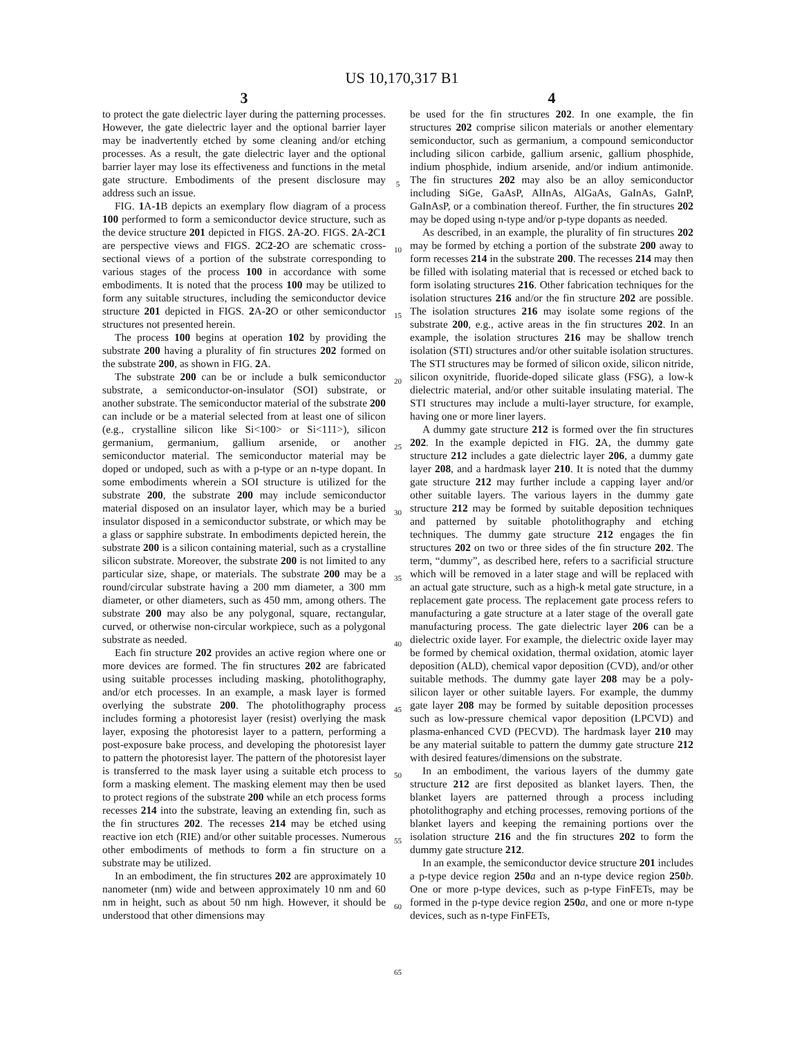US 10,170,317 B1
3
to protect the gate dielectric layer during the patterning processes. However, the gate dielectric layer and the optional barrier layer may be inadvertently etched by some cleaning and/or etching processes. As a result, the gate dielectric layer and the optional barrier layer may lose its effectiveness and functions in the metal gate structure. Embodiments of the present disclosure may address such an issue.
FIG. 1 A-1 B depicts an exemplary flow diagram of a process 100 performed to form a semiconductor device structure, such as the device structure 201 depicted in FIGS. 2 A-2 O. FIGS. 2 A-2 C1 are perspective views and FIGS. 2 C2-2 O are schematic cross-sectional views of a portion of the substrate corresponding to various stages of the process 100 in accordance with some embodiments. It is noted that the process 100 may be utilized to form any suitable structures, including the semiconductor device structure 201 depicted in FIGS. 2 A-2 O or other semiconductor structures not presented herein.
The process 100 begins at operation 102 by providing the substrate 200 having a plurality of fin structures 202 formed on the substrate 200, as shown in FIG. 2 A.
The substrate 200 can be or include a bulk semiconductor substrate, a semiconductor-on-insulator (SOI) substrate, or another substrate. The semiconductor material of the substrate 200 can include or be a material selected from at least one of silicon (e.g., crystalline silicon like Si<100> or Si<111>), silicon germanium, germanium, gallium arsenide, or another semiconductor material. The semiconductor material may be doped or undoped, such as with a p-type or an n-type dopant. In some embodiments wherein a SOI structure is utilized for the substrate 200, the substrate 200 may include semiconductor material disposed on an insulator layer, which may be a buried insulator disposed in a semiconductor substrate, or which may be a glass or sapphire substrate. In embodiments depicted herein, the substrate 200 is a silicon containing material, such as a crystalline silicon substrate. Moreover, the substrate 200 is not limited to any particular size, shape, or materials. The substrate 200 may be a round/circular substrate having a 200 mm diameter, a 300 mm diameter, or other diameters, such as 450 mm, among others. The substrate 200 may also be any polygonal, square, rectangular, curved, or otherwise non-circular workpiece, such as a polygonal substrate as needed.
Each fin structure 202 provides an active region where one or more devices are formed. The fin structures 202 are fabricated using suitable processes including masking, photolithography, and/or etch processes. In an example, a mask layer is formed overlying the substrate 200. The photolithography process includes forming a photoresist layer (resist) overlying the mask layer, exposing the photoresist layer to a pattern, performing a post-exposure bake process, and developing the photoresist layer to pattern the photoresist layer. The pattern of the photoresist layer is transferred to the mask layer using a suitable etch process to form a masking element. The masking element may then be used to protect regions of the substrate 200 while an etch process forms recesses 214 into the substrate, leaving an extending fin, such as the fin structures 202. The recesses 214 may be etched using reactive ion etch (RIE) and/or other suitable processes. Numerous other embodiments of methods to form a fin structure on a substrate may be utilized.
In an embodiment, the fin structures 202 are approximately 10 nanometer (nm) wide and between approximately 10 nm and 60 nm in height, such as about 50 nm high. However, it should be understood that other dimensions may
5
10
15
20
25
30
35
40
45
50
55
60
65
4
be used for the fin structures 202. In one example, the fin structures 202 comprise silicon materials or another elementary semiconductor, such as germanium, a compound semiconductor including silicon carbide, gallium arsenic, gallium phosphide, indium phosphide, indium arsenide, and/or indium antimonide. The fin structures 202 may also be an alloy semiconductor including SiGe, GaAsP, AlInAs, AlGaAs, GaInAs, GaInP, GaInAsP, or a combination thereof. Further, the fin structures 202 may be doped using n-type and/or p-type dopants as needed.
As described, in an example, the plurality of fin structures 202 may be formed by etching a portion of the substrate 200 away to form recesses 214 in the substrate 200. The recesses 214 may then be filled with isolating material that is recessed or etched back to form isolating structures 216. Other fabrication techniques for the isolation structures 216 and/or the fin structure 202 are possible. The isolation structures 216 may isolate some regions of the substrate 200, e.g., active areas in the fin structures 202. In an example, the isolation structures 216 may be shallow trench isolation (STI) structures and/or other suitable isolation structures. The STI structures may be formed of silicon oxide, silicon nitride, silicon oxynitride, fluoride-doped silicate glass (FSG), a low-k dielectric material, and/or other suitable insulating material. The STI structures may include a multi-layer structure, for example, having one or more liner layers.
A dummy gate structure 212 is formed over the fin structures 202. In the example depicted in FIG. 2 A, the dummy gate structure 212 includes a gate dielectric layer 206, a dummy gate layer 208, and a hardmask layer 210. It is noted that the dummy gate structure 212 may further include a capping layer and/or other suitable layers. The various layers in the dummy gate structure 212 may be formed by suitable deposition techniques and patterned by suitable photolithography and etching techniques. The dummy gate structure 212 engages the fin structures 202 on two or three sides of the fin structure 202. The term, “dummy”, as described here, refers to a sacrificial structure which will be removed in a later stage and will be replaced with an actual gate structure, such as a high-k metal gate structure, in a replacement gate process. The replacement gate process refers to manufacturing a gate structure at a later stage of the overall gate manufacturing process. The gate dielectric layer 206 can be a dielectric oxide layer. For example, the dielectric oxide layer may be formed by chemical oxidation, thermal oxidation, atomic layer deposition (ALD), chemical vapor deposition (CVD), and/or other suitable methods. The dummy gate layer 208 may be a poly-silicon layer or other suitable layers. For example, the dummy gate layer 208 may be formed by suitable deposition processes such as low-pressure chemical vapor deposition (LPCVD) and plasma-enhanced CVD (PECVD). The hardmask layer 210 may be any material suitable to pattern the dummy gate structure 212 with desired features/dimensions on the substrate.
In an embodiment, the various layers of the dummy gate structure 212 are first deposited as blanket layers. Then, the blanket layers are patterned through a process including photolithography and etching processes, removing portions of the blanket layers and keeping the remaining portions over the isolation structure 216 and the fin structures 202 to form the dummy gate structure 212.
In an example, the semiconductor device structure 201 includes a p-type device region 250 a and an n-type device region 250 b. One or more p-type devices, such as p-type FinFETs, may be formed in the p-type device region 250 a, and one or more n-type devices, such as n-type FinFETs,